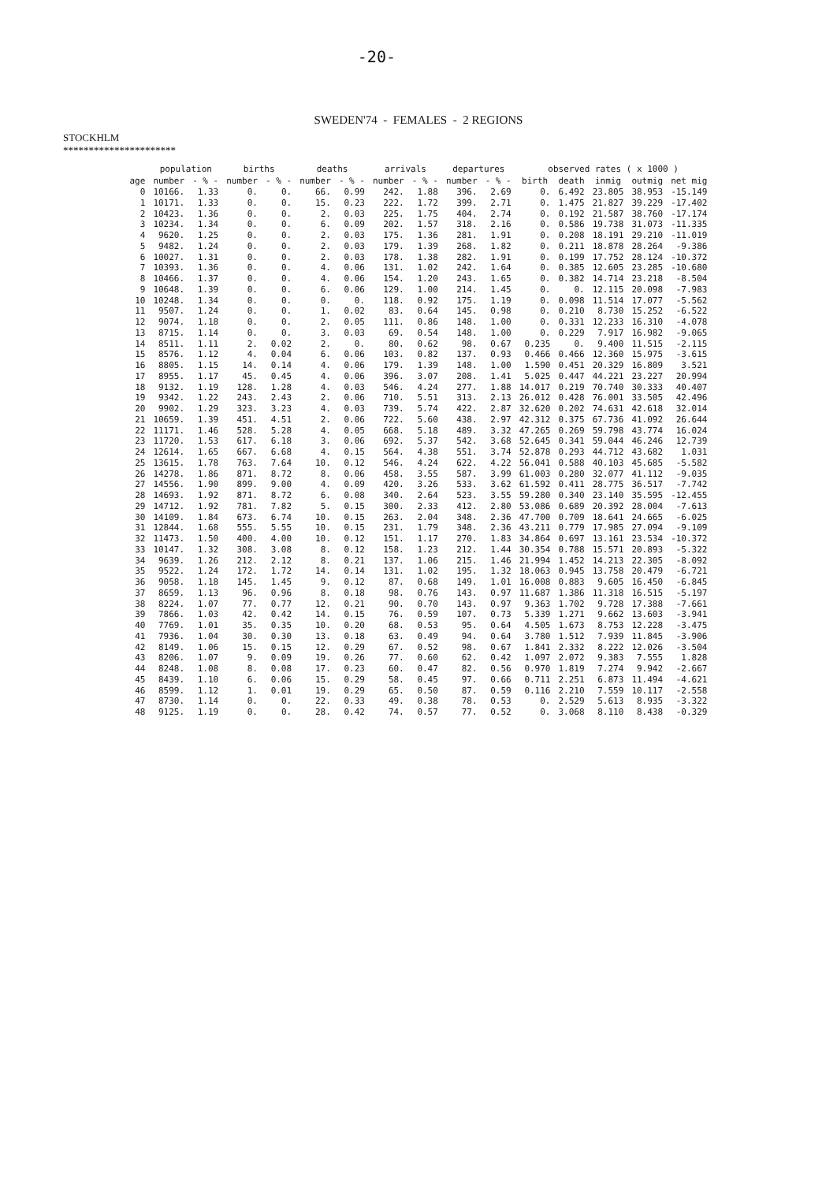-20-
SWEDEN'74 - FEMALES - 2 REGIONS
STOCKHLM
**********************
| age | population | | births | | deaths | | arrivals | | departures | | observed rates ( x 1000 ) | | | | |
| --- | --- | --- | --- | --- | --- | --- | --- | --- | --- | --- | --- | --- | --- | --- | --- |
| | number | - % - | number | - % - | number | - % - | number | - % - | number | - % - | birth | death | inmig | outmig | net mig |
| 0 | 10166. | 1.33 | 0. | 0. | 66. | 0.99 | 242. | 1.88 | 396. | 2.69 | 0. | 6.492 | 23.805 | 38.953 | -15.149 |
| 1 | 10171. | 1.33 | 0. | 0. | 15. | 0.23 | 222. | 1.72 | 399. | 2.71 | 0. | 1.475 | 21.827 | 39.229 | -17.402 |
| 2 | 10423. | 1.36 | 0. | 0. | 2. | 0.03 | 225. | 1.75 | 404. | 2.74 | 0. | 0.192 | 21.587 | 38.760 | -17.174 |
| 3 | 10234. | 1.34 | 0. | 0. | 6. | 0.09 | 202. | 1.57 | 318. | 2.16 | 0. | 0.586 | 19.738 | 31.073 | -11.335 |
| 4 | 9620. | 1.25 | 0. | 0. | 2. | 0.03 | 175. | 1.36 | 281. | 1.91 | 0. | 0.208 | 18.191 | 29.210 | -11.019 |
| 5 | 9482. | 1.24 | 0. | 0. | 2. | 0.03 | 179. | 1.39 | 268. | 1.82 | 0. | 0.211 | 18.878 | 28.264 | -9.386 |
| 6 | 10027. | 1.31 | 0. | 0. | 2. | 0.03 | 178. | 1.38 | 282. | 1.91 | 0. | 0.199 | 17.752 | 28.124 | -10.372 |
| 7 | 10393. | 1.36 | 0. | 0. | 4. | 0.06 | 131. | 1.02 | 242. | 1.64 | 0. | 0.385 | 12.605 | 23.285 | -10.680 |
| 8 | 10466. | 1.37 | 0. | 0. | 4. | 0.06 | 154. | 1.20 | 243. | 1.65 | 0. | 0.382 | 14.714 | 23.218 | -8.504 |
| 9 | 10648. | 1.39 | 0. | 0. | 6. | 0.06 | 129. | 1.00 | 214. | 1.45 | 0. | 0. | 12.115 | 20.098 | -7.983 |
| 10 | 10248. | 1.34 | 0. | 0. | 0. | 0. | 118. | 0.92 | 175. | 1.19 | 0. | 0.098 | 11.514 | 17.077 | -5.562 |
| 11 | 9507. | 1.24 | 0. | 0. | 1. | 0.02 | 83. | 0.64 | 145. | 0.98 | 0. | 0.210 | 8.730 | 15.252 | -6.522 |
| 12 | 9074. | 1.18 | 0. | 0. | 2. | 0.05 | 111. | 0.86 | 148. | 1.00 | 0. | 0.331 | 12.233 | 16.310 | -4.078 |
| 13 | 8715. | 1.14 | 0. | 0. | 3. | 0.03 | 69. | 0.54 | 148. | 1.00 | 0. | 0.229 | 7.917 | 16.982 | -9.065 |
| 14 | 8511. | 1.11 | 2. | 0.02 | 2. | 0. | 80. | 0.62 | 98. | 0.67 | 0.235 | 0. | 9.400 | 11.515 | -2.115 |
| 15 | 8576. | 1.12 | 4. | 0.04 | 6. | 0.06 | 103. | 0.82 | 137. | 0.93 | 0.466 | 0.466 | 12.360 | 15.975 | -3.615 |
| 16 | 8805. | 1.15 | 14. | 0.14 | 4. | 0.06 | 179. | 1.39 | 148. | 1.00 | 1.590 | 0.451 | 20.329 | 16.809 | 3.521 |
| 17 | 8955. | 1.17 | 45. | 0.45 | 4. | 0.06 | 396. | 3.07 | 208. | 1.41 | 5.025 | 0.447 | 44.221 | 23.227 | 20.994 |
| 18 | 9132. | 1.19 | 128. | 1.28 | 4. | 0.03 | 546. | 4.24 | 277. | 1.88 | 14.017 | 0.219 | 70.740 | 30.333 | 40.407 |
| 19 | 9342. | 1.22 | 243. | 2.43 | 2. | 0.06 | 710. | 5.51 | 313. | 2.13 | 26.012 | 0.428 | 76.001 | 33.505 | 42.496 |
| 20 | 9902. | 1.29 | 323. | 3.23 | 4. | 0.03 | 739. | 5.74 | 422. | 2.87 | 32.620 | 0.202 | 74.631 | 42.618 | 32.014 |
| 21 | 10659. | 1.39 | 451. | 4.51 | 2. | 0.06 | 722. | 5.60 | 438. | 2.97 | 42.312 | 0.375 | 67.736 | 41.092 | 26.644 |
| 22 | 11171. | 1.46 | 528. | 5.28 | 4. | 0.05 | 668. | 5.18 | 489. | 3.32 | 47.265 | 0.269 | 59.798 | 43.774 | 16.024 |
| 23 | 11720. | 1.53 | 617. | 6.18 | 3. | 0.06 | 692. | 5.37 | 542. | 3.68 | 52.645 | 0.341 | 59.044 | 46.246 | 12.739 |
| 24 | 12614. | 1.65 | 667. | 6.68 | 4. | 0.15 | 564. | 4.38 | 551. | 3.74 | 52.878 | 0.293 | 44.712 | 43.682 | 1.031 |
| 25 | 13615. | 1.78 | 763. | 7.64 | 10. | 0.12 | 546. | 4.24 | 622. | 4.22 | 56.041 | 0.588 | 40.103 | 45.685 | -5.582 |
| 26 | 14278. | 1.86 | 871. | 8.72 | 8. | 0.06 | 458. | 3.55 | 587. | 3.99 | 61.003 | 0.280 | 32.077 | 41.112 | -9.035 |
| 27 | 14556. | 1.90 | 899. | 9.00 | 4. | 0.09 | 420. | 3.26 | 533. | 3.62 | 61.592 | 0.411 | 28.775 | 36.517 | -7.742 |
| 28 | 14693. | 1.92 | 871. | 8.72 | 6. | 0.08 | 340. | 2.64 | 523. | 3.55 | 59.280 | 0.340 | 23.140 | 35.595 | -12.455 |
| 29 | 14712. | 1.92 | 781. | 7.82 | 5. | 0.15 | 300. | 2.33 | 412. | 2.80 | 53.086 | 0.689 | 20.392 | 28.004 | -7.613 |
| 30 | 14109. | 1.84 | 673. | 6.74 | 10. | 0.15 | 263. | 2.04 | 348. | 2.36 | 47.700 | 0.709 | 18.641 | 24.665 | -6.025 |
| 31 | 12844. | 1.68 | 555. | 5.55 | 10. | 0.15 | 231. | 1.79 | 348. | 2.36 | 43.211 | 0.779 | 17.985 | 27.094 | -9.109 |
| 32 | 11473. | 1.50 | 400. | 4.00 | 10. | 0.12 | 151. | 1.17 | 270. | 1.83 | 34.864 | 0.697 | 13.161 | 23.534 | -10.372 |
| 33 | 10147. | 1.32 | 308. | 3.08 | 8. | 0.12 | 158. | 1.23 | 212. | 1.44 | 30.354 | 0.788 | 15.571 | 20.893 | -5.322 |
| 34 | 9639. | 1.26 | 212. | 2.12 | 8. | 0.21 | 137. | 1.06 | 215. | 1.46 | 21.994 | 1.452 | 14.213 | 22.305 | -8.092 |
| 35 | 9522. | 1.24 | 172. | 1.72 | 14. | 0.14 | 131. | 1.02 | 195. | 1.32 | 18.063 | 0.945 | 13.758 | 20.479 | -6.721 |
| 36 | 9058. | 1.18 | 145. | 1.45 | 9. | 0.12 | 87. | 0.68 | 149. | 1.01 | 16.008 | 0.883 | 9.605 | 16.450 | -6.845 |
| 37 | 8659. | 1.13 | 96. | 0.96 | 8. | 0.18 | 98. | 0.76 | 143. | 0.97 | 11.687 | 1.386 | 11.318 | 16.515 | -5.197 |
| 38 | 8224. | 1.07 | 77. | 0.77 | 12. | 0.21 | 90. | 0.70 | 143. | 0.97 | 9.363 | 1.702 | 9.728 | 17.388 | -7.661 |
| 39 | 7866. | 1.03 | 42. | 0.42 | 14. | 0.15 | 76. | 0.59 | 107. | 0.73 | 5.339 | 1.271 | 9.662 | 13.603 | -3.941 |
| 40 | 7769. | 1.01 | 35. | 0.35 | 10. | 0.20 | 68. | 0.53 | 95. | 0.64 | 4.505 | 1.673 | 8.753 | 12.228 | -3.475 |
| 41 | 7936. | 1.04 | 30. | 0.30 | 13. | 0.18 | 63. | 0.49 | 94. | 0.64 | 3.780 | 1.512 | 7.939 | 11.845 | -3.906 |
| 42 | 8149. | 1.06 | 15. | 0.15 | 12. | 0.29 | 67. | 0.52 | 98. | 0.67 | 1.841 | 2.332 | 8.222 | 12.026 | -3.504 |
| 43 | 8206. | 1.07 | 9. | 0.09 | 19. | 0.26 | 77. | 0.60 | 62. | 0.42 | 1.097 | 2.072 | 9.383 | 7.555 | 1.828 |
| 44 | 8248. | 1.08 | 8. | 0.08 | 17. | 0.23 | 60. | 0.47 | 82. | 0.56 | 0.970 | 1.819 | 7.274 | 9.942 | -2.667 |
| 45 | 8439. | 1.10 | 6. | 0.06 | 15. | 0.29 | 58. | 0.45 | 97. | 0.66 | 0.711 | 2.251 | 6.873 | 11.494 | -4.621 |
| 46 | 8599. | 1.12 | 1. | 0.01 | 19. | 0.29 | 65. | 0.50 | 87. | 0.59 | 0.116 | 2.210 | 7.559 | 10.117 | -2.558 |
| 47 | 8730. | 1.14 | 0. | 0. | 22. | 0.33 | 49. | 0.38 | 78. | 0.53 | 0. | 2.529 | 5.613 | 8.935 | -3.322 |
| 48 | 9125. | 1.19 | 0. | 0. | 28. | 0.42 | 74. | 0.57 | 77. | 0.52 | 0. | 3.068 | 8.110 | 8.438 | -0.329 |